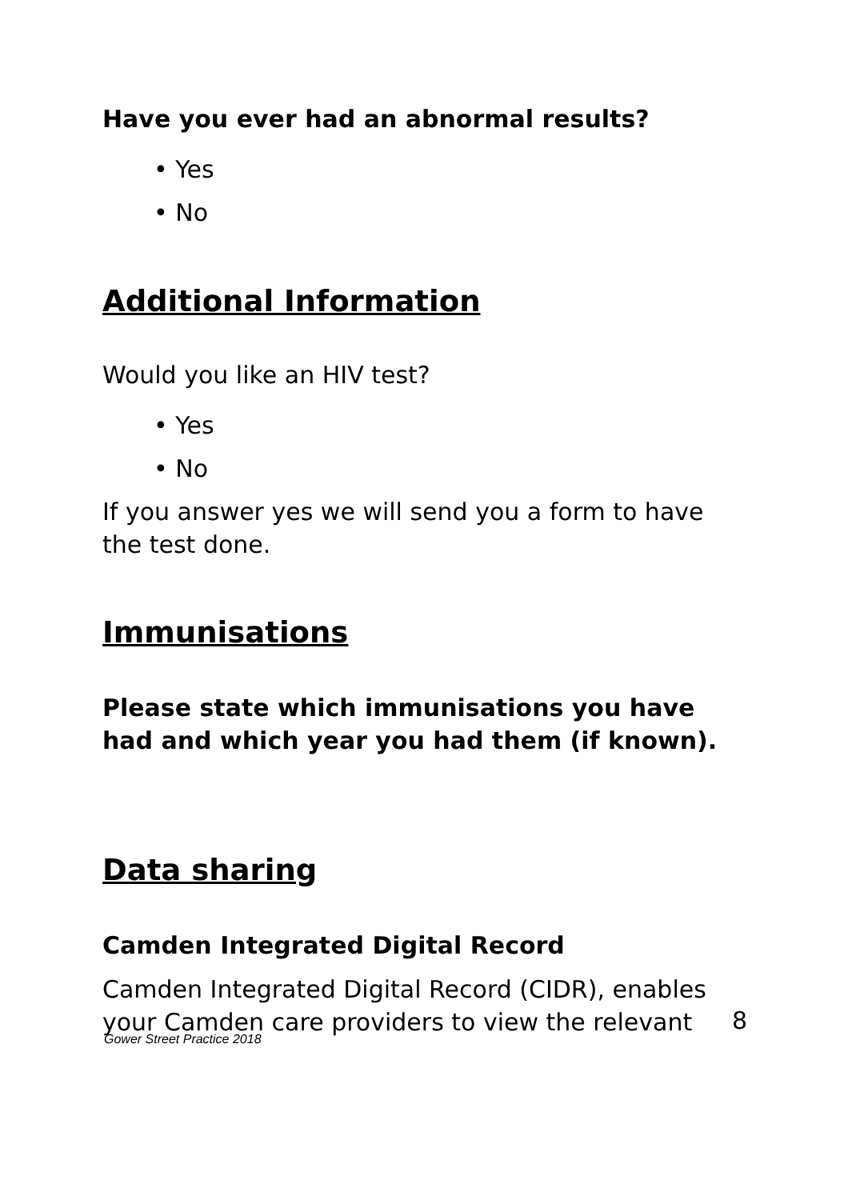Have you ever had an abnormal results?
• Yes
• No
Additional Information
Would you like an HIV test?
• Yes
• No
If you answer yes we will send you a form to have the test done.
Immunisations
Please state which immunisations you have had and which year you had them (if known).
Data sharing
Camden Integrated Digital Record
Camden Integrated Digital Record (CIDR), enables your Camden care providers to view the relevant
8
Gower Street Practice 2018